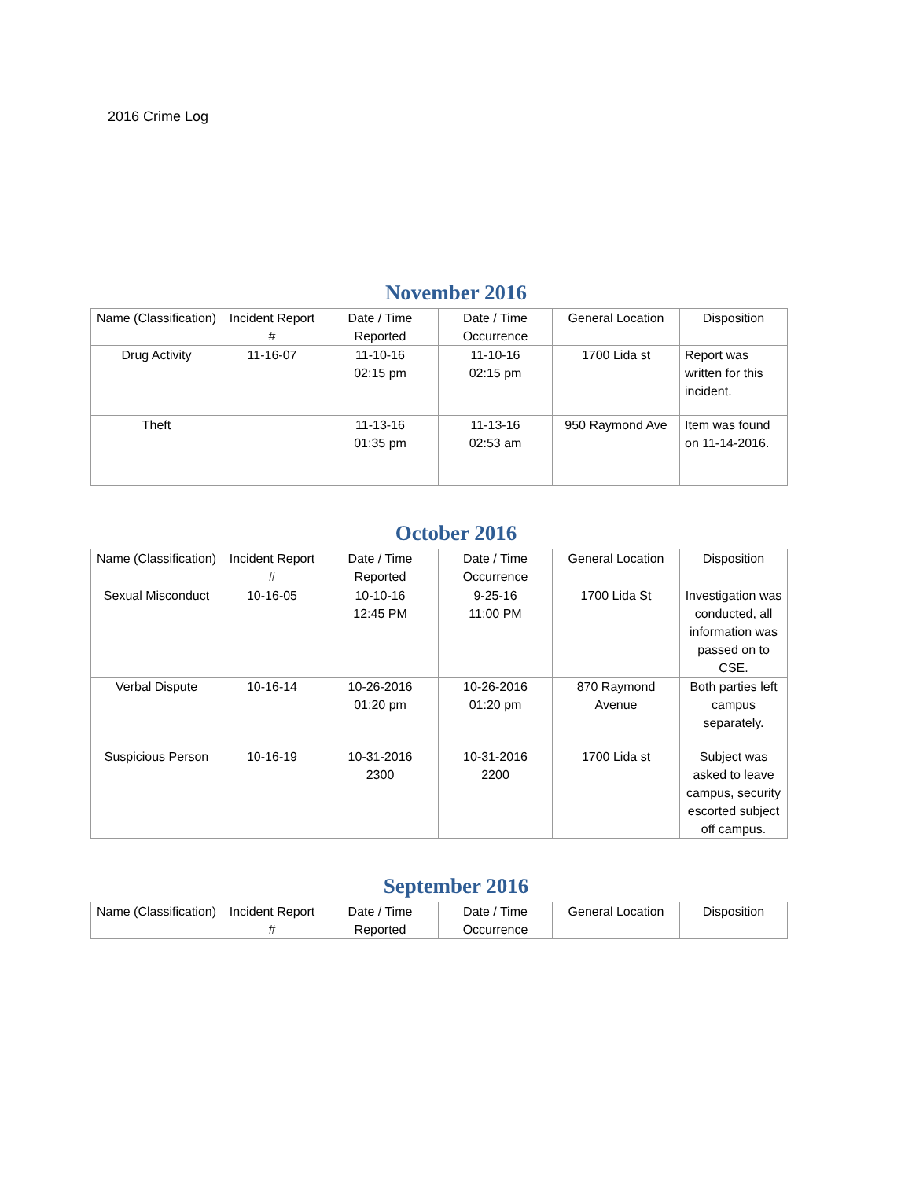2016 Crime Log
November 2016
| Name (Classification) | Incident Report # | Date / Time Reported | Date / Time Occurrence | General Location | Disposition |
| --- | --- | --- | --- | --- | --- |
| Drug Activity | 11-16-07 | 11-10-16 02:15 pm | 11-10-16 02:15 pm | 1700 Lida st | Report was written for this incident. |
| Theft | | 11-13-16 01:35 pm | 11-13-16 02:53 am | 950 Raymond Ave | Item was found on 11-14-2016. |
October 2016
| Name (Classification) | Incident Report # | Date / Time Reported | Date / Time Occurrence | General Location | Disposition |
| --- | --- | --- | --- | --- | --- |
| Sexual Misconduct | 10-16-05 | 10-10-16 12:45 PM | 9-25-16 11:00 PM | 1700 Lida St | Investigation was conducted, all information was passed on to CSE. |
| Verbal Dispute | 10-16-14 | 10-26-2016 01:20 pm | 10-26-2016 01:20 pm | 870 Raymond Avenue | Both parties left campus separately. |
| Suspicious Person | 10-16-19 | 10-31-2016 2300 | 10-31-2016 2200 | 1700 Lida st | Subject was asked to leave campus, security escorted subject off campus. |
September 2016
| Name (Classification) | Incident Report # | Date / Time Reported | Date / Time Occurrence | General Location | Disposition |
| --- | --- | --- | --- | --- | --- |